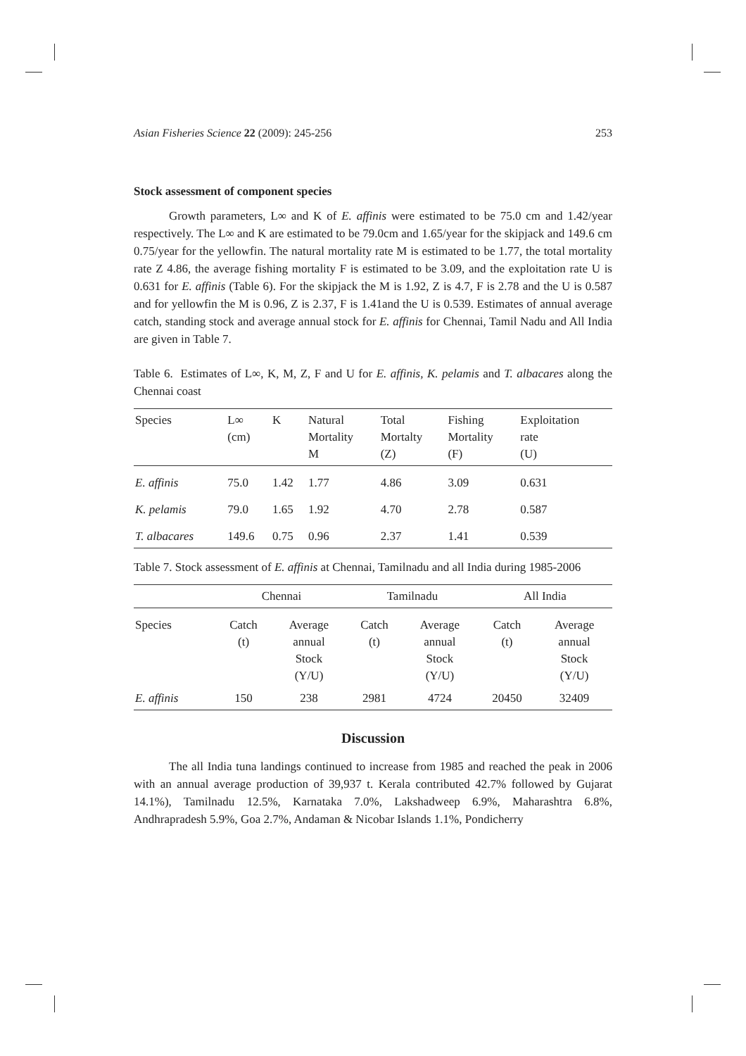Asian Fisheries Science 22 (2009): 245-256 253
Stock assessment of component species
Growth parameters, L∞ and K of E. affinis were estimated to be 75.0 cm and 1.42/year respectively. The L∞ and K are estimated to be 79.0cm and 1.65/year for the skipjack and 149.6 cm 0.75/year for the yellowfin. The natural mortality rate M is estimated to be 1.77, the total mortality rate Z 4.86, the average fishing mortality F is estimated to be 3.09, and the exploitation rate U is 0.631 for E. affinis (Table 6). For the skipjack the M is 1.92, Z is 4.7, F is 2.78 and the U is 0.587 and for yellowfin the M is 0.96, Z is 2.37, F is 1.41and the U is 0.539. Estimates of annual average catch, standing stock and average annual stock for E. affinis for Chennai, Tamil Nadu and All India are given in Table 7.
Table 6. Estimates of L∞, K, M, Z, F and U for E. affinis, K. pelamis and T. albacares along the Chennai coast
| Species | L∞ (cm) | K | Natural Mortality M | Total Mortalty (Z) | Fishing Mortality (F) | Exploitation rate (U) |
| --- | --- | --- | --- | --- | --- | --- |
| E. affinis | 75.0 | 1.42 | 1.77 | 4.86 | 3.09 | 0.631 |
| K. pelamis | 79.0 | 1.65 | 1.92 | 4.70 | 2.78 | 0.587 |
| T. albacares | 149.6 | 0.75 | 0.96 | 2.37 | 1.41 | 0.539 |
Table 7. Stock assessment of E. affinis at Chennai, Tamilnadu and all India during 1985-2006
| | Chennai | | Tamilnadu | | All India | |
| --- | --- | --- | --- | --- | --- | --- |
| Species | Catch (t) | Average annual Stock (Y/U) | Catch (t) | Average annual Stock (Y/U) | Catch (t) | Average annual Stock (Y/U) |
| E. affinis | 150 | 238 | 2981 | 4724 | 20450 | 32409 |
Discussion
The all India tuna landings continued to increase from 1985 and reached the peak in 2006 with an annual average production of 39,937 t. Kerala contributed 42.7% followed by Gujarat 14.1%), Tamilnadu 12.5%, Karnataka 7.0%, Lakshadweep 6.9%, Maharashtra 6.8%, Andhrapradesh 5.9%, Goa 2.7%, Andaman & Nicobar Islands 1.1%, Pondicherry